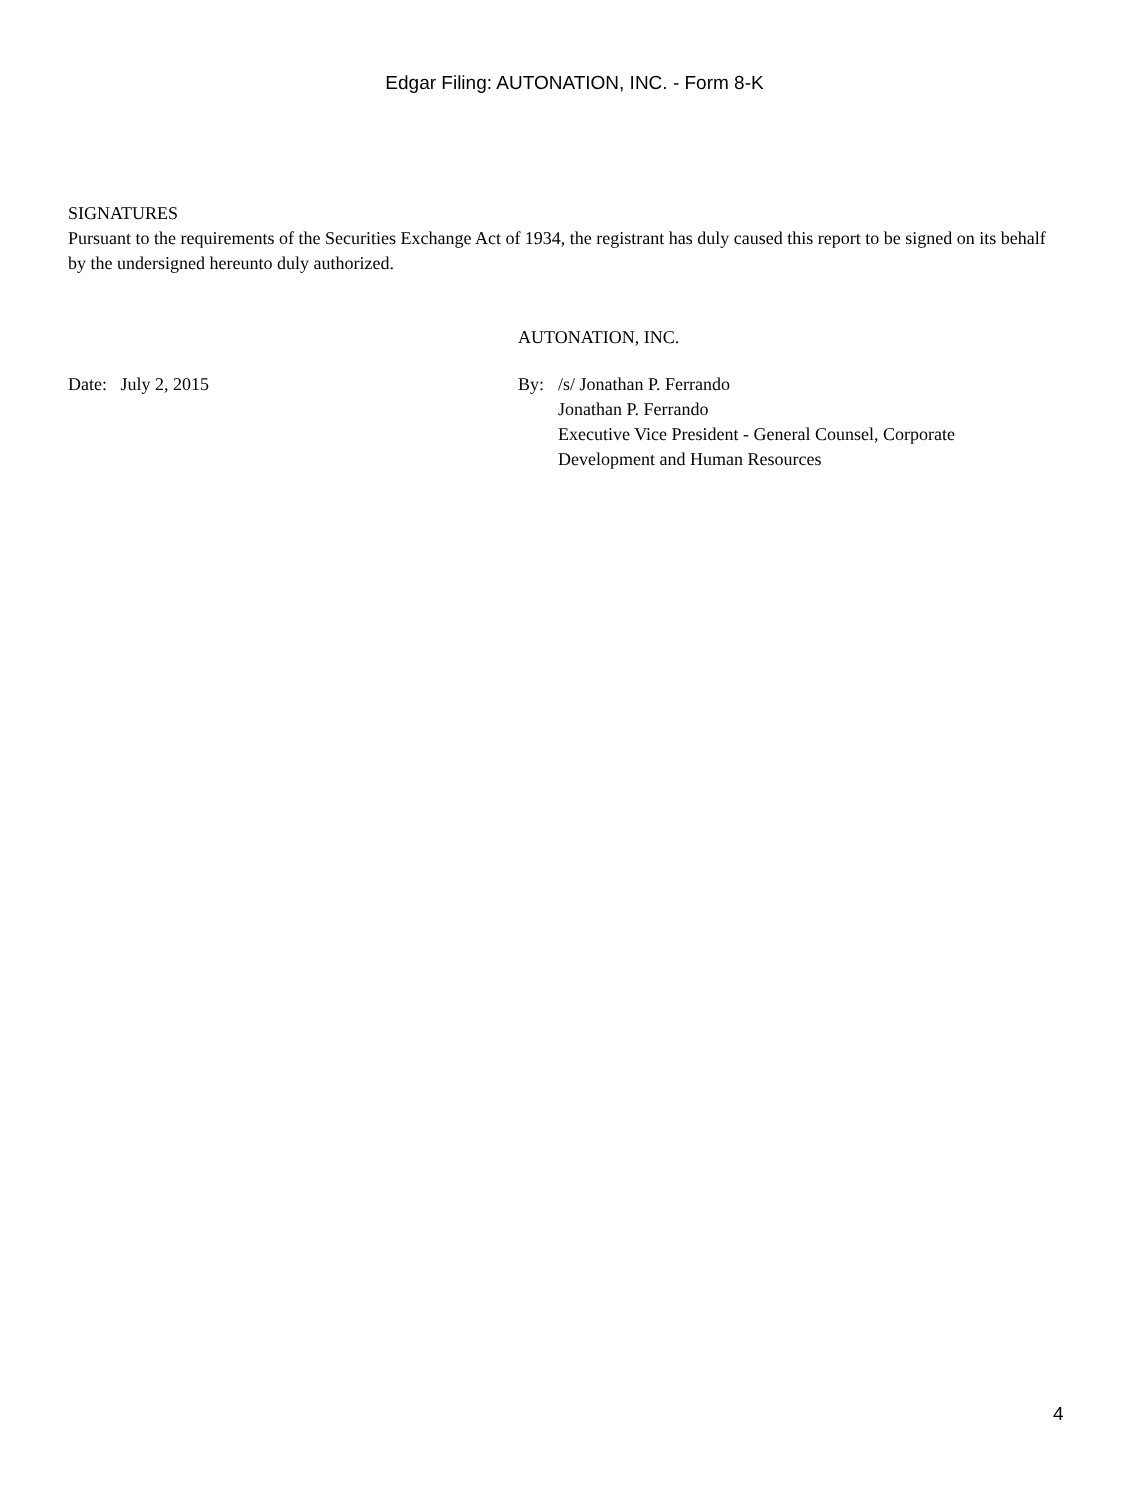Edgar Filing: AUTONATION, INC. - Form 8-K
SIGNATURES
Pursuant to the requirements of the Securities Exchange Act of 1934, the registrant has duly caused this report to be signed on its behalf by the undersigned hereunto duly authorized.
AUTONATION, INC.
Date: July 2, 2015
| By: | /s/ Jonathan P. Ferrando Jonathan P. Ferrando Executive Vice President - General Counsel, Corporate Development and Human Resources |
4